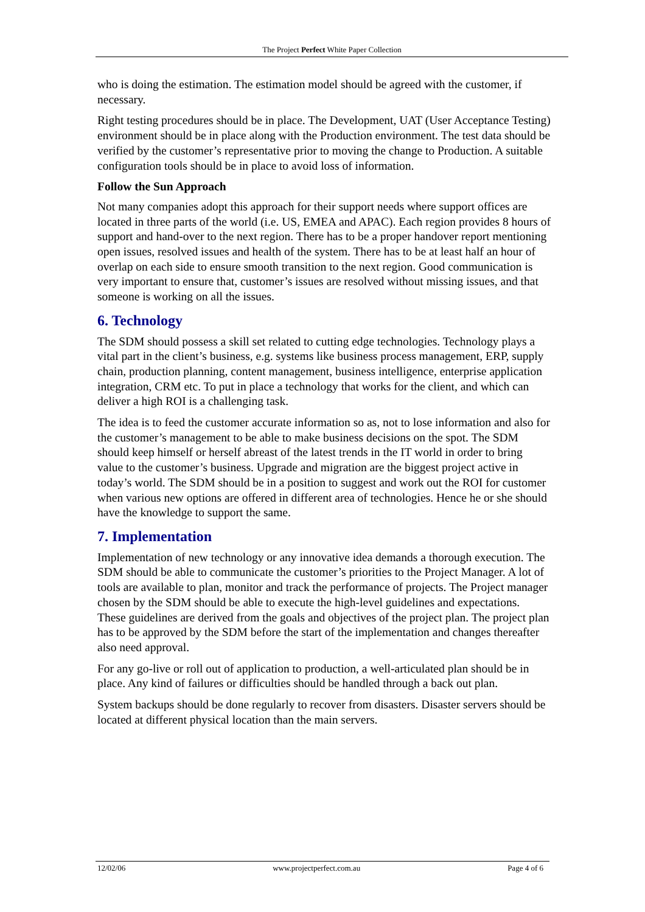The Project Perfect White Paper Collection
who is doing the estimation. The estimation model should be agreed with the customer, if necessary.
Right testing procedures should be in place. The Development, UAT (User Acceptance Testing) environment should be in place along with the Production environment. The test data should be verified by the customer’s representative prior to moving the change to Production. A suitable configuration tools should be in place to avoid loss of information.
Follow the Sun Approach
Not many companies adopt this approach for their support needs where support offices are located in three parts of the world (i.e. US, EMEA and APAC). Each region provides 8 hours of support and hand-over to the next region. There has to be a proper handover report mentioning open issues, resolved issues and health of the system. There has to be at least half an hour of overlap on each side to ensure smooth transition to the next region. Good communication is very important to ensure that, customer’s issues are resolved without missing issues, and that someone is working on all the issues.
6. Technology
The SDM should possess a skill set related to cutting edge technologies. Technology plays a vital part in the client’s business, e.g. systems like business process management, ERP, supply chain, production planning, content management, business intelligence, enterprise application integration, CRM etc. To put in place a technology that works for the client, and which can deliver a high ROI is a challenging task.
The idea is to feed the customer accurate information so as, not to lose information and also for the customer’s management to be able to make business decisions on the spot. The SDM should keep himself or herself abreast of the latest trends in the IT world in order to bring value to the customer’s business. Upgrade and migration are the biggest project active in today’s world. The SDM should be in a position to suggest and work out the ROI for customer when various new options are offered in different area of technologies. Hence he or she should have the knowledge to support the same.
7. Implementation
Implementation of new technology or any innovative idea demands a thorough execution. The SDM should be able to communicate the customer’s priorities to the Project Manager. A lot of tools are available to plan, monitor and track the performance of projects. The Project manager chosen by the SDM should be able to execute the high-level guidelines and expectations. These guidelines are derived from the goals and objectives of the project plan. The project plan has to be approved by the SDM before the start of the implementation and changes thereafter also need approval.
For any go-live or roll out of application to production, a well-articulated plan should be in place. Any kind of failures or difficulties should be handled through a back out plan.
System backups should be done regularly to recover from disasters. Disaster servers should be located at different physical location than the main servers.
12/02/06 www.projectperfect.com.au Page 4 of 6